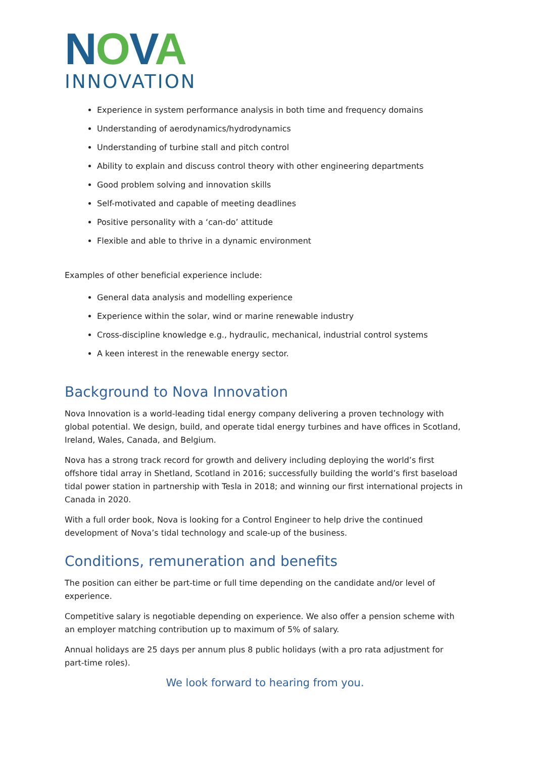NOVA
INNOVATION
Experience in system performance analysis in both time and frequency domains
Understanding of aerodynamics/hydrodynamics
Understanding of turbine stall and pitch control
Ability to explain and discuss control theory with other engineering departments
Good problem solving and innovation skills
Self-motivated and capable of meeting deadlines
Positive personality with a ‘can-do’ attitude
Flexible and able to thrive in a dynamic environment
Examples of other beneficial experience include:
General data analysis and modelling experience
Experience within the solar, wind or marine renewable industry
Cross-discipline knowledge e.g., hydraulic, mechanical, industrial control systems
A keen interest in the renewable energy sector.
Background to Nova Innovation
Nova Innovation is a world-leading tidal energy company delivering a proven technology with global potential. We design, build, and operate tidal energy turbines and have offices in Scotland, Ireland, Wales, Canada, and Belgium.
Nova has a strong track record for growth and delivery including deploying the world’s first offshore tidal array in Shetland, Scotland in 2016; successfully building the world’s first baseload tidal power station in partnership with Tesla in 2018; and winning our first international projects in Canada in 2020.
With a full order book, Nova is looking for a Control Engineer to help drive the continued development of Nova’s tidal technology and scale-up of the business.
Conditions, remuneration and benefits
The position can either be part-time or full time depending on the candidate and/or level of experience.
Competitive salary is negotiable depending on experience. We also offer a pension scheme with an employer matching contribution up to maximum of 5% of salary.
Annual holidays are 25 days per annum plus 8 public holidays (with a pro rata adjustment for part-time roles).
We look forward to hearing from you.